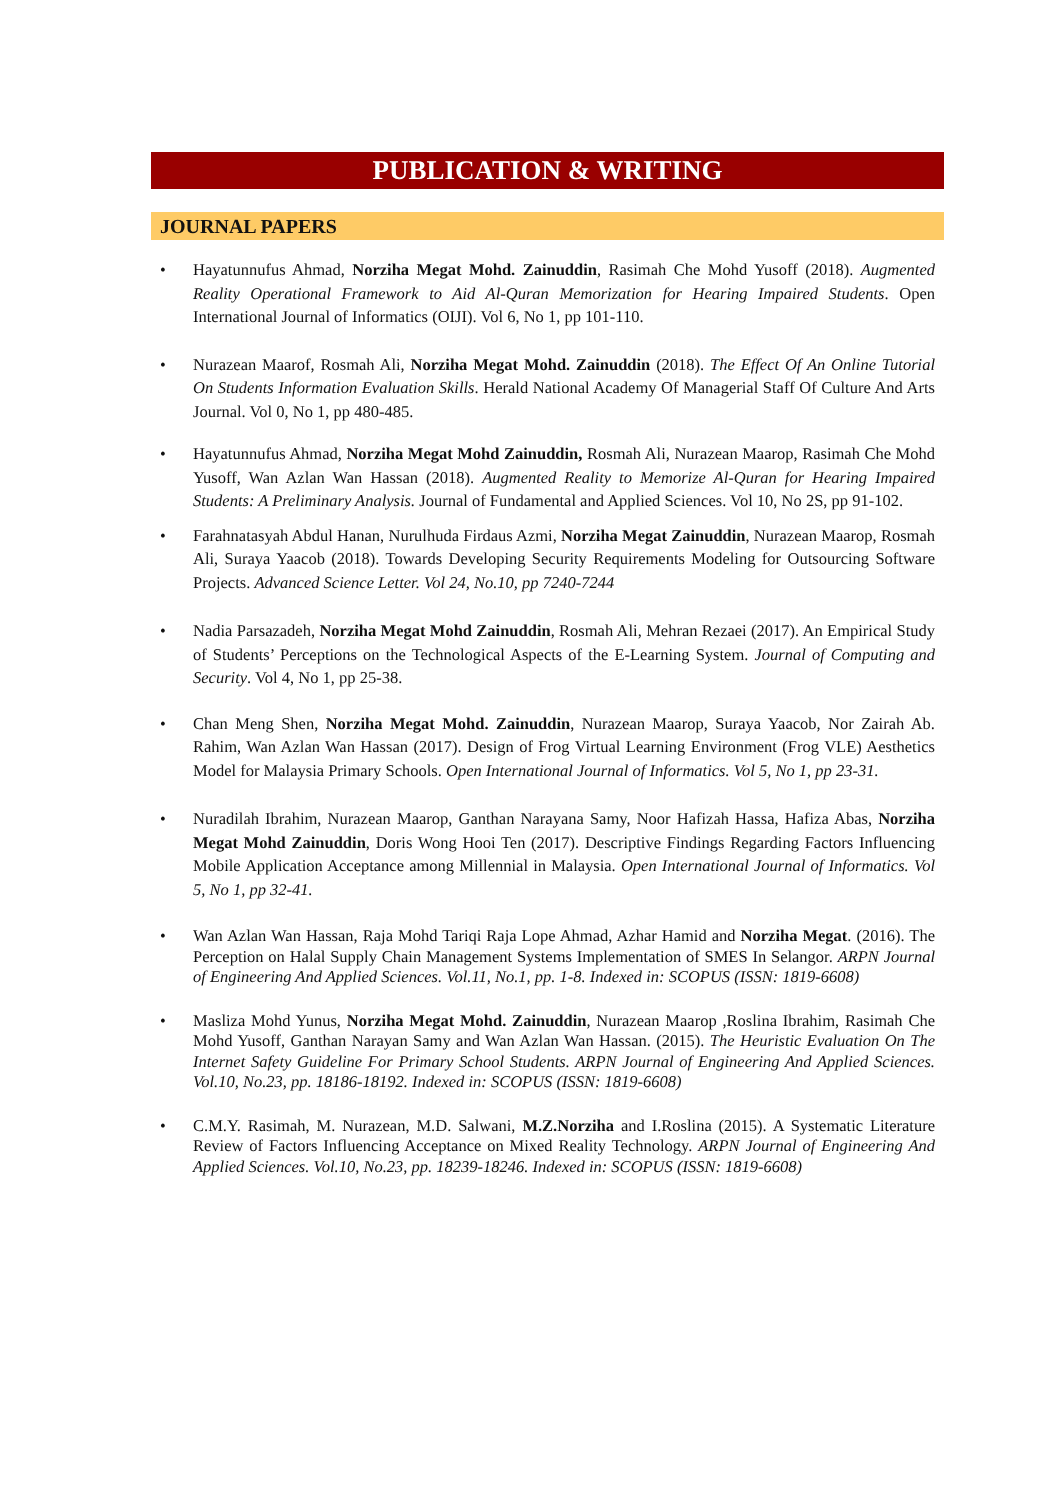PUBLICATION & WRITING
JOURNAL PAPERS
• Hayatunnufus Ahmad, Norziha Megat Mohd. Zainuddin, Rasimah Che Mohd Yusoff (2018). Augmented Reality Operational Framework to Aid Al-Quran Memorization for Hearing Impaired Students. Open International Journal of Informatics (OIJI). Vol 6, No 1, pp 101-110.
• Nurazean Maarof, Rosmah Ali, Norziha Megat Mohd. Zainuddin (2018). The Effect Of An Online Tutorial On Students Information Evaluation Skills. Herald National Academy Of Managerial Staff Of Culture And Arts Journal. Vol 0, No 1, pp 480-485.
• Hayatunnufus Ahmad, Norziha Megat Mohd Zainuddin, Rosmah Ali, Nurazean Maarop, Rasimah Che Mohd Yusoff, Wan Azlan Wan Hassan (2018). Augmented Reality to Memorize Al-Quran for Hearing Impaired Students: A Preliminary Analysis. Journal of Fundamental and Applied Sciences. Vol 10, No 2S, pp 91-102.
• Farahnatasyah Abdul Hanan, Nurulhuda Firdaus Azmi, Norziha Megat Zainuddin, Nurazean Maarop, Rosmah Ali, Suraya Yaacob (2018). Towards Developing Security Requirements Modeling for Outsourcing Software Projects. Advanced Science Letter. Vol 24, No.10, pp 7240-7244
• Nadia Parsazadeh, Norziha Megat Mohd Zainuddin, Rosmah Ali, Mehran Rezaei (2017). An Empirical Study of Students’ Perceptions on the Technological Aspects of the E-Learning System. Journal of Computing and Security. Vol 4, No 1, pp 25-38.
• Chan Meng Shen, Norziha Megat Mohd. Zainuddin, Nurazean Maarop, Suraya Yaacob, Nor Zairah Ab. Rahim, Wan Azlan Wan Hassan (2017). Design of Frog Virtual Learning Environment (Frog VLE) Aesthetics Model for Malaysia Primary Schools. Open International Journal of Informatics. Vol 5, No 1, pp 23-31.
• Nuradilah Ibrahim, Nurazean Maarop, Ganthan Narayana Samy, Noor Hafizah Hassa, Hafiza Abas, Norziha Megat Mohd Zainuddin, Doris Wong Hooi Ten (2017). Descriptive Findings Regarding Factors Influencing Mobile Application Acceptance among Millennial in Malaysia. Open International Journal of Informatics. Vol 5, No 1, pp 32-41.
• Wan Azlan Wan Hassan, Raja Mohd Tariqi Raja Lope Ahmad, Azhar Hamid and Norziha Megat. (2016). The Perception on Halal Supply Chain Management Systems Implementation of SMES In Selangor. ARPN Journal of Engineering And Applied Sciences. Vol.11, No.1, pp. 1-8. Indexed in: SCOPUS (ISSN: 1819-6608)
• Masliza Mohd Yunus, Norziha Megat Mohd. Zainuddin, Nurazean Maarop ,Roslina Ibrahim, Rasimah Che Mohd Yusoff, Ganthan Narayan Samy and Wan Azlan Wan Hassan. (2015). The Heuristic Evaluation On The Internet Safety Guideline For Primary School Students. ARPN Journal of Engineering And Applied Sciences. Vol.10, No.23, pp. 18186-18192. Indexed in: SCOPUS (ISSN: 1819-6608)
• C.M.Y. Rasimah, M. Nurazean, M.D. Salwani, M.Z.Norziha and I.Roslina (2015). A Systematic Literature Review of Factors Influencing Acceptance on Mixed Reality Technology. ARPN Journal of Engineering And Applied Sciences. Vol.10, No.23, pp. 18239-18246. Indexed in: SCOPUS (ISSN: 1819-6608)